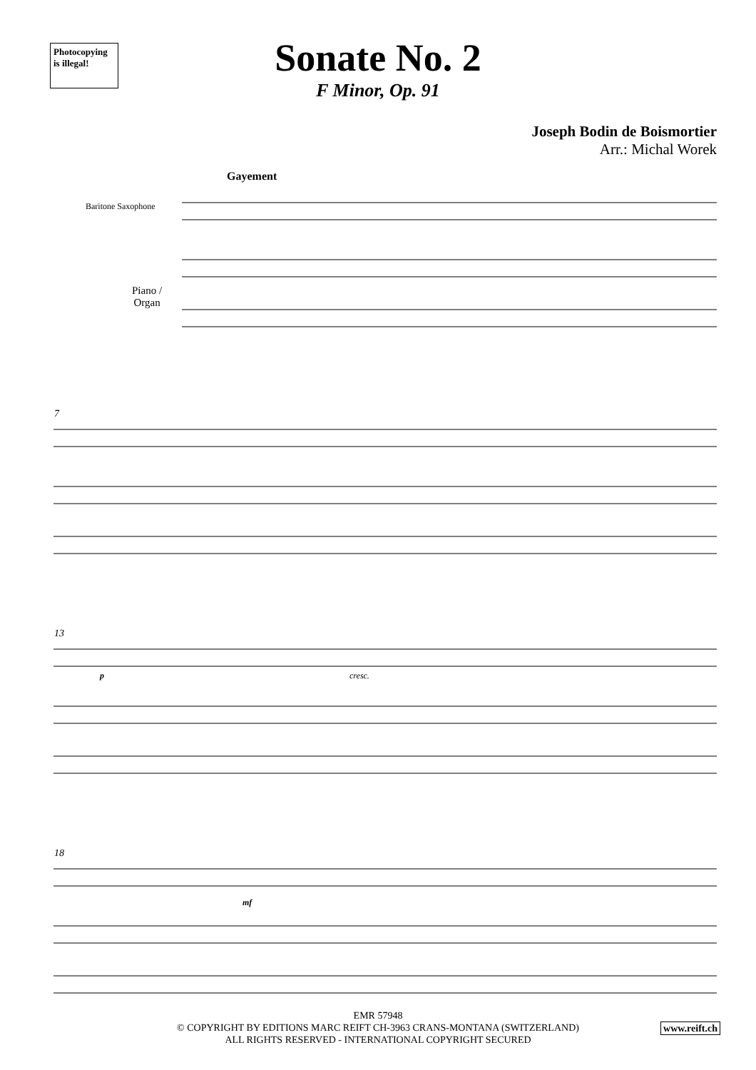Photocopying
is illegal!
Sonate No. 2
F Minor, Op. 91
Joseph Bodin de Boismortier
Arr.: Michal Worek
Gayement
Baritone Saxophone
Piano /
Organ
7
13
p cresc.
18
mf
EMR 57948
© COPYRIGHT BY EDITIONS MARC REIFT CH-3963 CRANS-MONTANA (SWITZERLAND)
ALL RIGHTS RESERVED - INTERNATIONAL COPYRIGHT SECURED
www.reift.ch